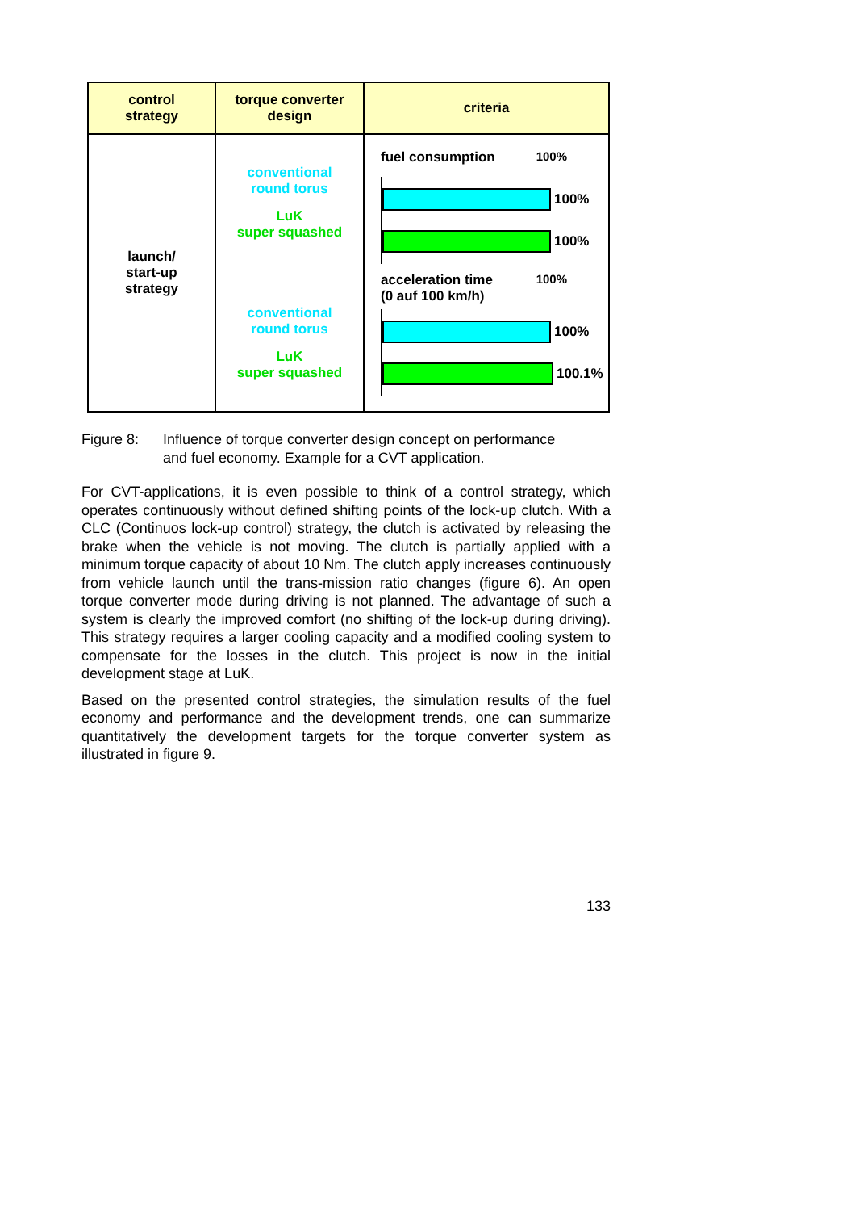| control strategy | torque converter design | criteria |
| --- | --- | --- |
| launch/ start-up strategy | conventional round torus LuK super squashed conventional round torus LuK super squashed | fuel consumption 100% 100% 100% acceleration time (0 auf 100 km/h) 100% 100% 100.1% |
Figure 8: Influence of torque converter design concept on performance
and fuel economy. Example for a CVT application.
For CVT-applications, it is even possible to think of a control strategy, which operates continuously without defined shifting points of the lock-up clutch. With a CLC (Continuos lock-up control) strategy, the clutch is activated by releasing the brake when the vehicle is not moving. The clutch is partially applied with a minimum torque capacity of about 10 Nm. The clutch apply increases continuously from vehicle launch until the trans-mission ratio changes (figure 6). An open torque converter mode during driving is not planned. The advantage of such a system is clearly the improved comfort (no shifting of the lock-up during driving). This strategy requires a larger cooling capacity and a modified cooling system to compensate for the losses in the clutch. This project is now in the initial development stage at LuK.
Based on the presented control strategies, the simulation results of the fuel economy and performance and the development trends, one can summarize quantitatively the development targets for the torque converter system as illustrated in figure 9.
133